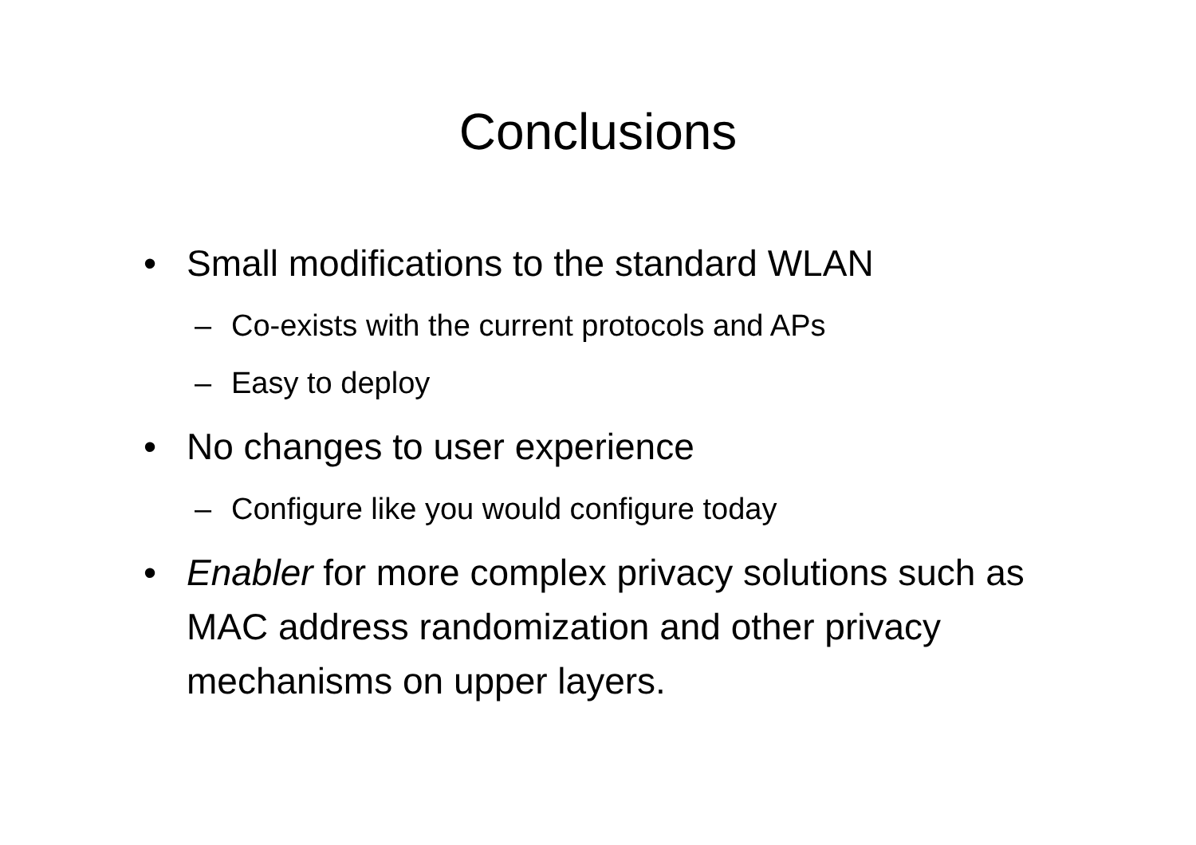Conclusions
• Small modifications to the standard WLAN
– Co-exists with the current protocols and APs
– Easy to deploy
• No changes to user experience
– Configure like you would configure today
• Enabler for more complex privacy solutions such as MAC address randomization and other privacy mechanisms on upper layers.